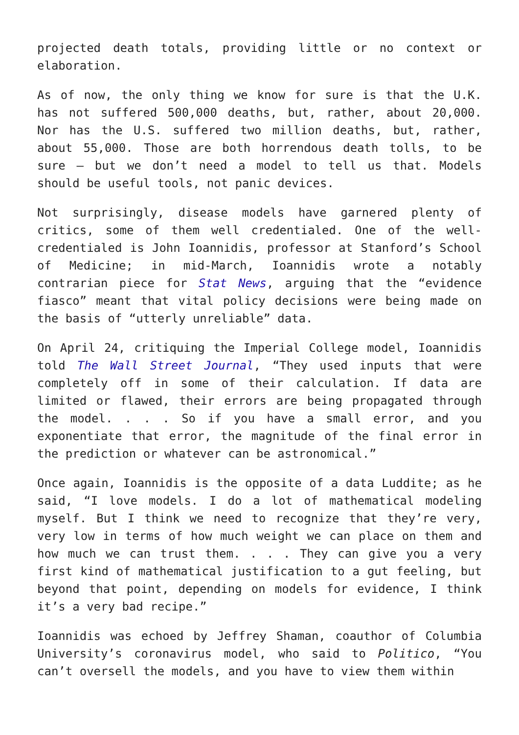projected death totals, providing little or no context or elaboration.
As of now, the only thing we know for sure is that the U.K. has not suffered 500,000 deaths, but, rather, about 20,000. Nor has the U.S. suffered two million deaths, but, rather, about 55,000. Those are both horrendous death tolls, to be sure – but we don’t need a model to tell us that. Models should be useful tools, not panic devices.
Not surprisingly, disease models have garnered plenty of critics, some of them well credentialed. One of the well-credentialed is John Ioannidis, professor at Stanford’s School of Medicine; in mid-March, Ioannidis wrote a notably contrarian piece for Stat News, arguing that the “evidence fiasco” meant that vital policy decisions were being made on the basis of “utterly unreliable” data.
On April 24, critiquing the Imperial College model, Ioannidis told The Wall Street Journal, “They used inputs that were completely off in some of their calculation. If data are limited or flawed, their errors are being propagated through the model. . . . So if you have a small error, and you exponentiate that error, the magnitude of the final error in the prediction or whatever can be astronomical.”
Once again, Ioannidis is the opposite of a data Luddite; as he said, “I love models. I do a lot of mathematical modeling myself. But I think we need to recognize that they’re very, very low in terms of how much weight we can place on them and how much we can trust them. . . . They can give you a very first kind of mathematical justification to a gut feeling, but beyond that point, depending on models for evidence, I think it’s a very bad recipe.”
Ioannidis was echoed by Jeffrey Shaman, coauthor of Columbia University’s coronavirus model, who said to Politico, “You can’t oversell the models, and you have to view them within